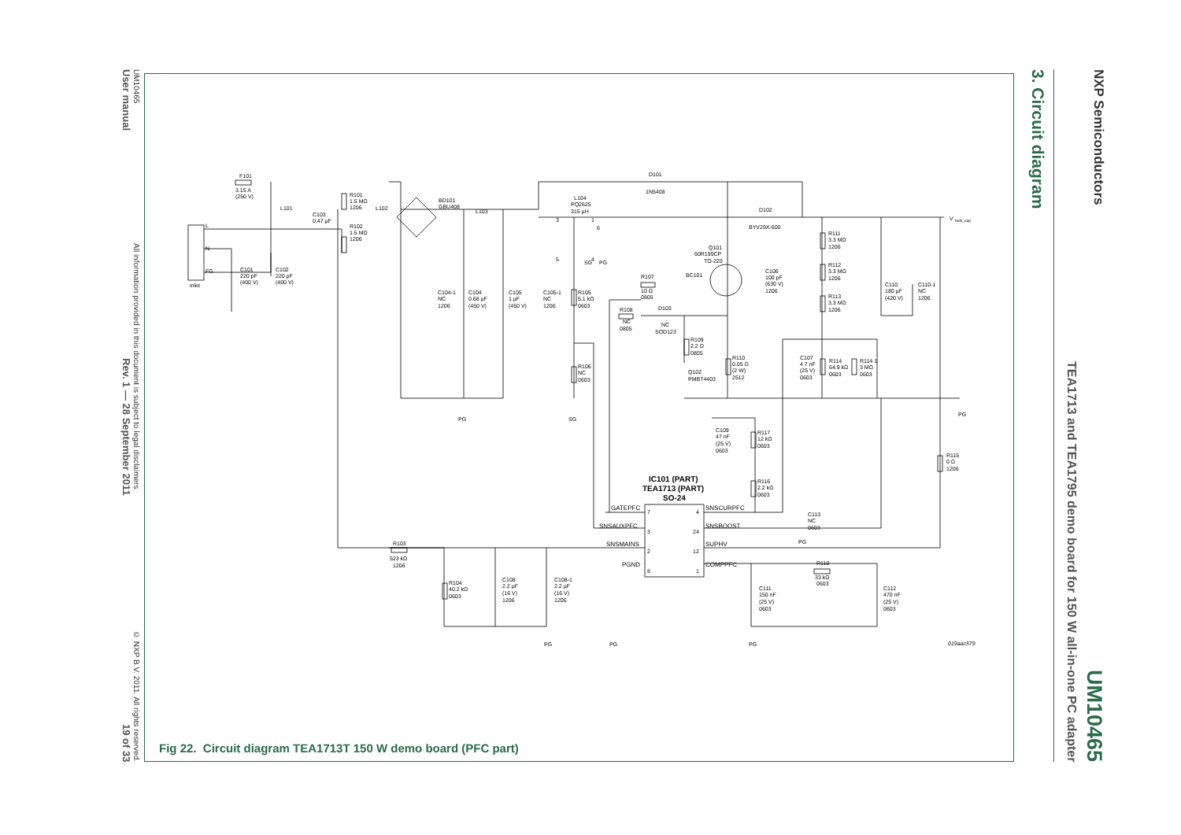NXP Semiconductors UM10465
TEA1713 and TEA1795 demo board for 150 W all-in-one PC adapter
3. Circuit diagram
F101
3.15 A
(250 V)
R101
1.5 MΩ
1206
L101
L102
C103
0.47 µF
R102
1.5 MΩ
1206
L
N
FG
inlet
C101
220 pF
(400 V)
C102
220 pF
(400 V)
BD101
GBU408
L103
L104
PQ2625
315 µH
3
1
6
5
4
SG
PG
D101
1N5408
D102
BYV29X-600
V
bulk_cap
R111
3.3 MΩ
1206
Q101
60R199CP
TO-220
R112
3.3 MΩ
1206
C106
100 pF
(630 V)
1206
BC101
R107
10 Ω
0805
C110
180 µF
(420 V)
C110-1
NC
1206
R113
3.3 MΩ
1206
C104-1
NC
1206
C104
0.68 µF
(450 V)
C105
1 µF
(450 V)
C105-1
NC
1206
R105
5.1 kΩ
0603
R108
NC
0805
D103
NC
SOD123
R109
2.2 Ω
0805
R110
0.05 Ω
(2 W)
2512
C107
4.7 nF
(25 V)
0603
R114
64.9 kΩ
0603
R114-1
3 MΩ
0603
R106
NC
0603
Q102
PMBT4403
PG
SG
PG
C109
47 nF
(25 V)
0603
R117
12 kΩ
0603
R115
0 Ω
1206
R116
2.2 kΩ
0603
IC101 (PART)
TEA1713 (PART)
SO-24
GATEPFC
7
4
SNSCURPFC
C113
NC
0603
SNSAUXPFC
3
24
SNSBOOST
PG
R103
523 kΩ
1206
SNSMAINS
2
12
SUPHV
PGND
8
1
COMPPFC
R118
33 kΩ
0603
R104
40.2 kΩ
0603
C108
2.2 µF
(16 V)
1206
C108-1
2.2 µF
(16 V)
1206
C111
150 nF
(25 V)
0603
C112
470 nF
(25 V)
0603
PG
PG
PG
019aac579
Fig 22. Circuit diagram TEA1713T 150 W demo board (PFC part)
UM10465 All information provided in this document is subject to legal disclaimers. © NXP B.V. 2011. All rights reserved.
User manual Rev. 1 — 28 September 2011 19 of 33